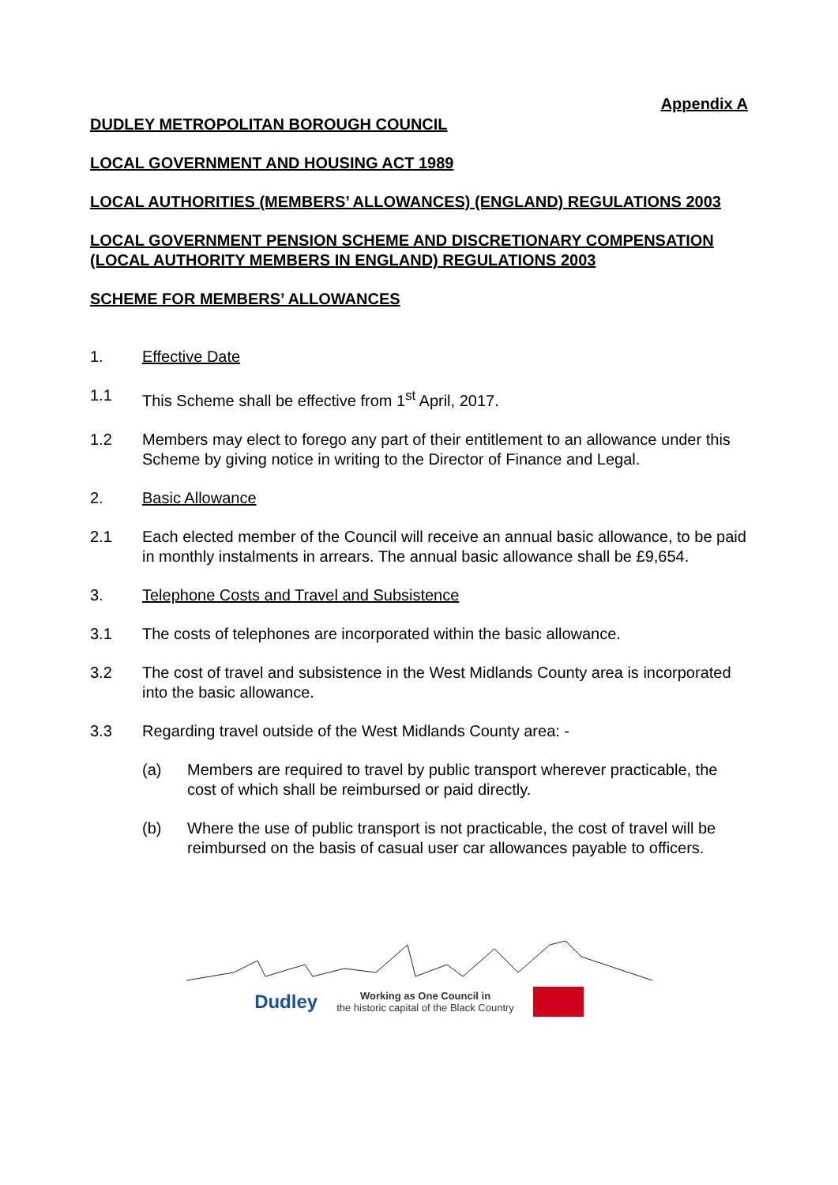Appendix A
DUDLEY METROPOLITAN BOROUGH COUNCIL
LOCAL GOVERNMENT AND HOUSING ACT 1989
LOCAL AUTHORITIES (MEMBERS’ ALLOWANCES) (ENGLAND) REGULATIONS 2003
LOCAL GOVERNMENT PENSION SCHEME AND DISCRETIONARY COMPENSATION (LOCAL AUTHORITY MEMBERS IN ENGLAND) REGULATIONS 2003
SCHEME FOR MEMBERS’ ALLOWANCES
1. Effective Date
1.1 This Scheme shall be effective from 1<sup>st</sup> April, 2017.
1.2 Members may elect to forego any part of their entitlement to an allowance under this Scheme by giving notice in writing to the Director of Finance and Legal.
2. Basic Allowance
2.1 Each elected member of the Council will receive an annual basic allowance, to be paid in monthly instalments in arrears. The annual basic allowance shall be £9,654.
3. Telephone Costs and Travel and Subsistence
3.1 The costs of telephones are incorporated within the basic allowance.
3.2 The cost of travel and subsistence in the West Midlands County area is incorporated into the basic allowance.
3.3 Regarding travel outside of the West Midlands County area: -
(a) Members are required to travel by public transport wherever practicable, the cost of which shall be reimbursed or paid directly.
(b) Where the use of public transport is not practicable, the cost of travel will be reimbursed on the basis of casual user car allowances payable to officers.
Dudley Working as One Council in
the historic capital of the Black Country